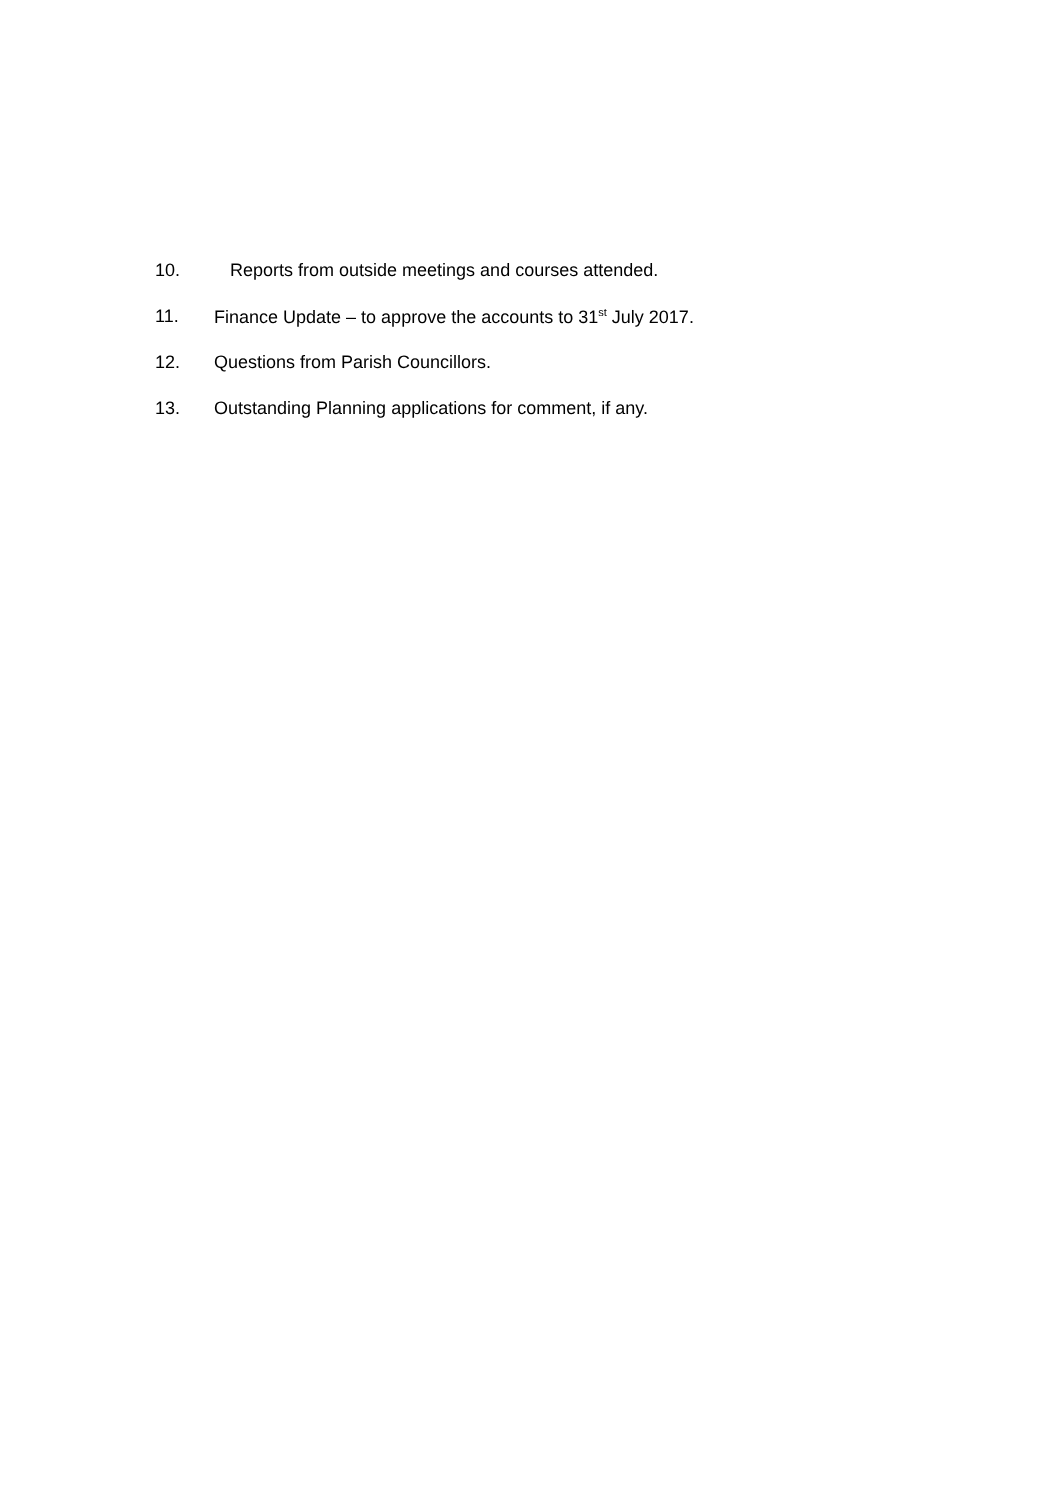10. Reports from outside meetings and courses attended.
11. Finance Update – to approve the accounts to 31<sup>st</sup> July 2017.
12. Questions from Parish Councillors.
13. Outstanding Planning applications for comment, if any.